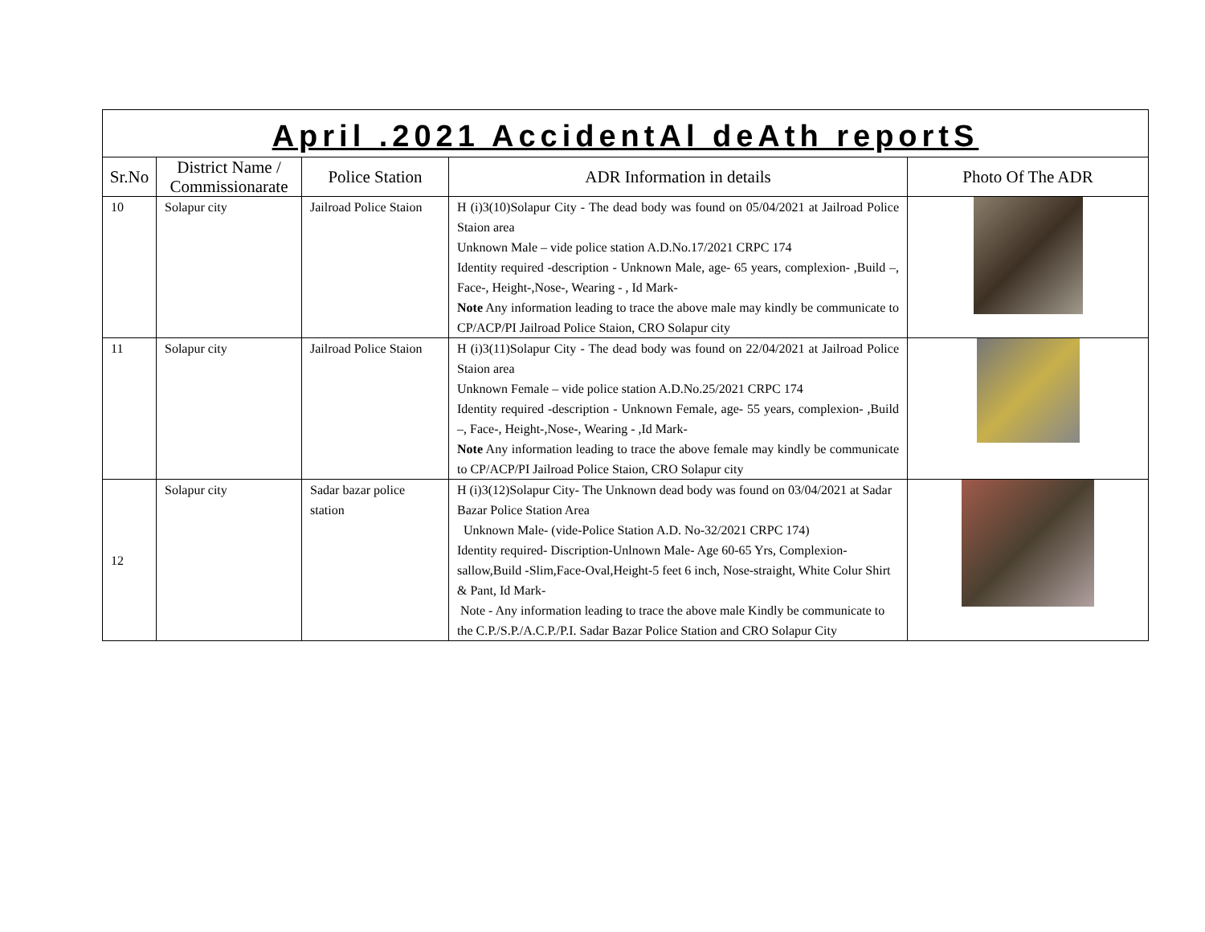| April .2021 AccidentAl deAth reportS | | | | |
| Sr.No | District Name / Commissionarate | Police Station | ADR Information in details | Photo Of The ADR |
| 10 | Solapur city | Jailroad Police Staion | H (i)3(10)Solapur City - The dead body was found on 05/04/2021 at Jailroad Police Staion area Unknown Male – vide police station A.D.No.17/2021 CRPC 174 Identity required -description - Unknown Male, age- 65 years, complexion- ,Build –, Face-, Height-,Nose-, Wearing - , Id Mark- Note Any information leading to trace the above male may kindly be communicate to CP/ACP/PI Jailroad Police Staion, CRO Solapur city | |
| 11 | Solapur city | Jailroad Police Staion | H (i)3(11)Solapur City - The dead body was found on 22/04/2021 at Jailroad Police Staion area Unknown Female – vide police station A.D.No.25/2021 CRPC 174 Identity required -description - Unknown Female, age- 55 years, complexion- ,Build –, Face-, Height-,Nose-, Wearing - ,Id Mark- Note Any information leading to trace the above female may kindly be communicate to CP/ACP/PI Jailroad Police Staion, CRO Solapur city | |
| 12 | Solapur city | Sadar bazar police station | H (i)3(12)Solapur City- The Unknown dead body was found on 03/04/2021 at Sadar Bazar Police Station Area Unknown Male- (vide-Police Station A.D. No-32/2021 CRPC 174) Identity required- Discription-Unlnown Male- Age 60-65 Yrs, Complexion-sallow,Build -Slim,Face-Oval,Height-5 feet 6 inch, Nose-straight, White Colur Shirt & Pant, Id Mark- Note - Any information leading to trace the above male Kindly be communicate to the C.P./S.P./A.C.P./P.I. Sadar Bazar Police Station and CRO Solapur City | |